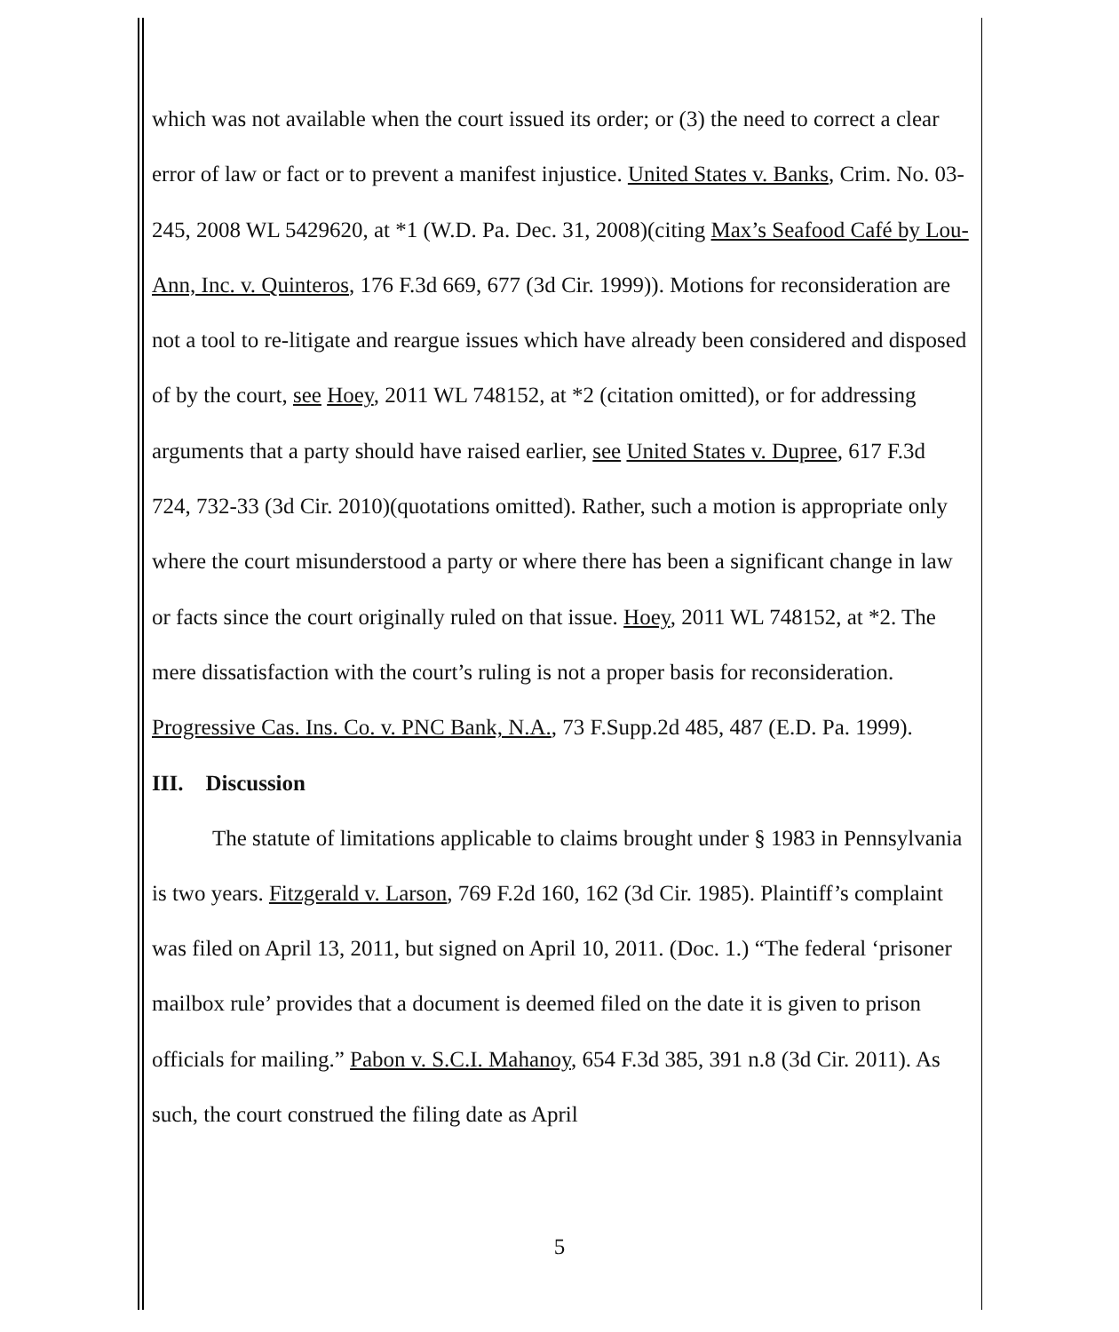which was not available when the court issued its order; or (3) the need to correct a clear error of law or fact or to prevent a manifest injustice. United States v. Banks, Crim. No. 03-245, 2008 WL 5429620, at *1 (W.D. Pa. Dec. 31, 2008)(citing Max’s Seafood Café by Lou-Ann, Inc. v. Quinteros, 176 F.3d 669, 677 (3d Cir. 1999)). Motions for reconsideration are not a tool to re-litigate and reargue issues which have already been considered and disposed of by the court, see Hoey, 2011 WL 748152, at *2 (citation omitted), or for addressing arguments that a party should have raised earlier, see United States v. Dupree, 617 F.3d 724, 732-33 (3d Cir. 2010)(quotations omitted). Rather, such a motion is appropriate only where the court misunderstood a party or where there has been a significant change in law or facts since the court originally ruled on that issue. Hoey, 2011 WL 748152, at *2. The mere dissatisfaction with the court’s ruling is not a proper basis for reconsideration. Progressive Cas. Ins. Co. v. PNC Bank, N.A., 73 F.Supp.2d 485, 487 (E.D. Pa. 1999).
III. Discussion
The statute of limitations applicable to claims brought under § 1983 in Pennsylvania is two years. Fitzgerald v. Larson, 769 F.2d 160, 162 (3d Cir. 1985). Plaintiff’s complaint was filed on April 13, 2011, but signed on April 10, 2011. (Doc. 1.) “The federal ‘prisoner mailbox rule’ provides that a document is deemed filed on the date it is given to prison officials for mailing.” Pabon v. S.C.I. Mahanoy, 654 F.3d 385, 391 n.8 (3d Cir. 2011). As such, the court construed the filing date as April
5